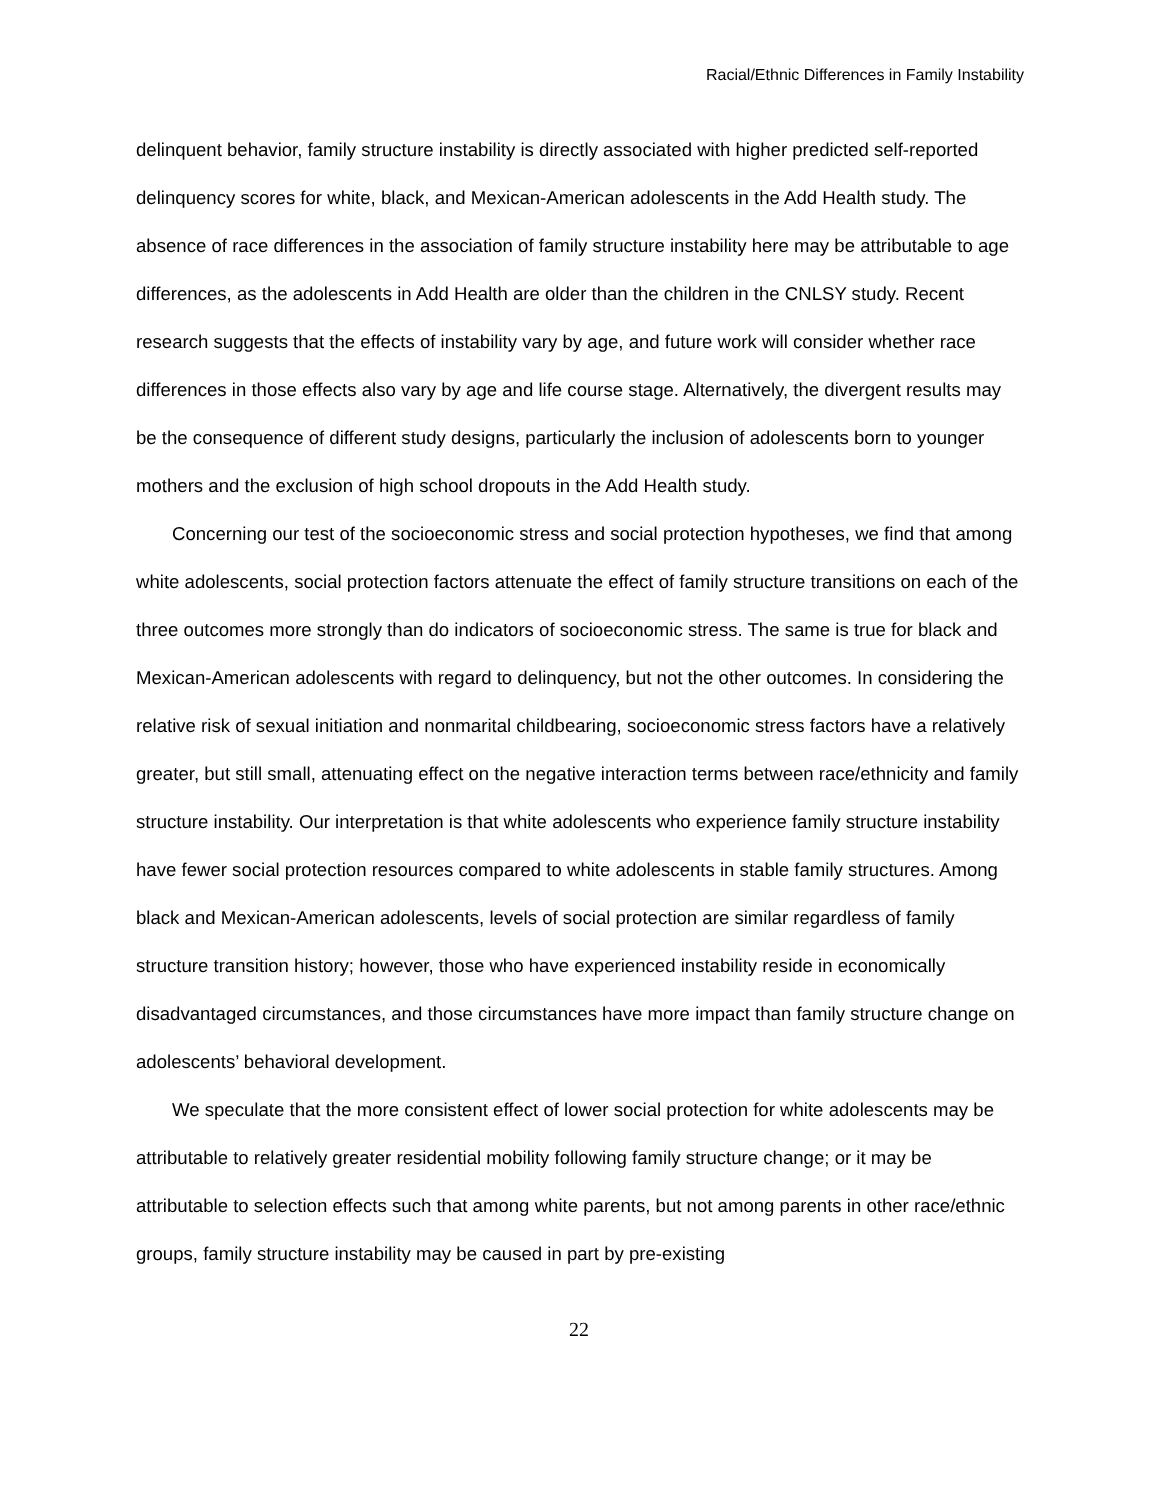Racial/Ethnic Differences in Family Instability
delinquent behavior, family structure instability is directly associated with higher predicted self-reported delinquency scores for white, black, and Mexican-American adolescents in the Add Health study. The absence of race differences in the association of family structure instability here may be attributable to age differences, as the adolescents in Add Health are older than the children in the CNLSY study. Recent research suggests that the effects of instability vary by age, and future work will consider whether race differences in those effects also vary by age and life course stage. Alternatively, the divergent results may be the consequence of different study designs, particularly the inclusion of adolescents born to younger mothers and the exclusion of high school dropouts in the Add Health study.
Concerning our test of the socioeconomic stress and social protection hypotheses, we find that among white adolescents, social protection factors attenuate the effect of family structure transitions on each of the three outcomes more strongly than do indicators of socioeconomic stress. The same is true for black and Mexican-American adolescents with regard to delinquency, but not the other outcomes. In considering the relative risk of sexual initiation and nonmarital childbearing, socioeconomic stress factors have a relatively greater, but still small, attenuating effect on the negative interaction terms between race/ethnicity and family structure instability. Our interpretation is that white adolescents who experience family structure instability have fewer social protection resources compared to white adolescents in stable family structures. Among black and Mexican-American adolescents, levels of social protection are similar regardless of family structure transition history; however, those who have experienced instability reside in economically disadvantaged circumstances, and those circumstances have more impact than family structure change on adolescents’ behavioral development.
We speculate that the more consistent effect of lower social protection for white adolescents may be attributable to relatively greater residential mobility following family structure change; or it may be attributable to selection effects such that among white parents, but not among parents in other race/ethnic groups, family structure instability may be caused in part by pre-existing
22